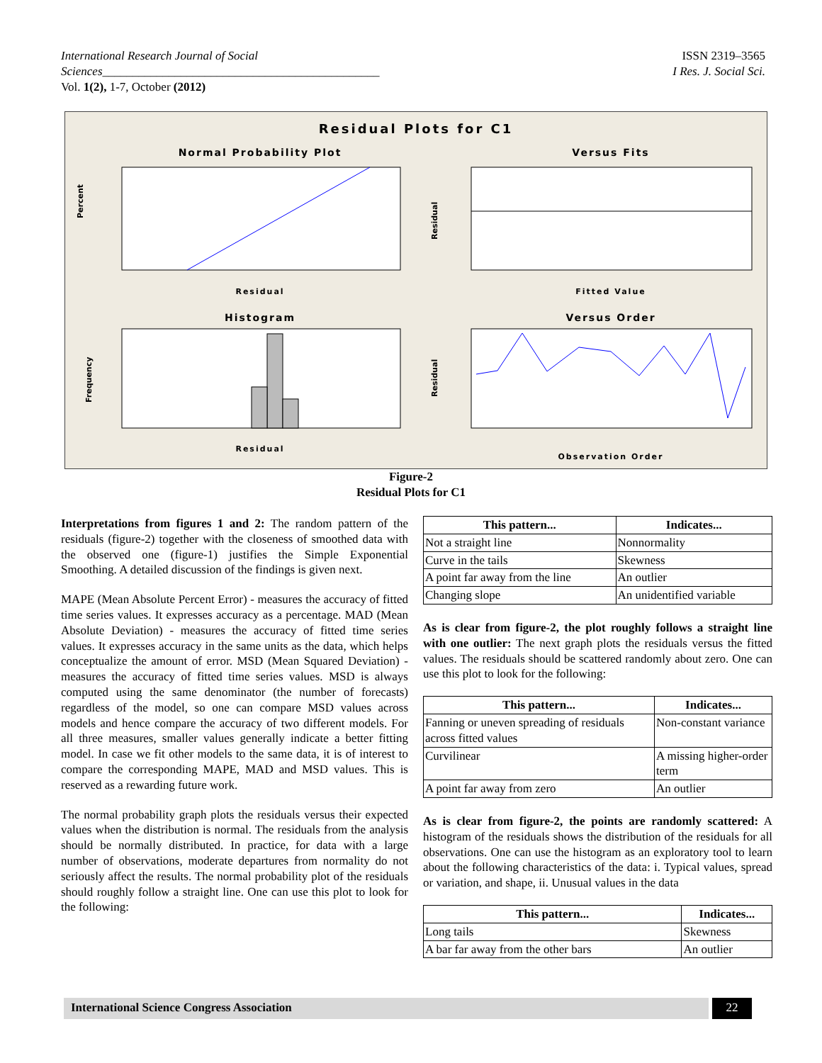ISSN 2319–3565
I Res. J. Social Sci. International Research Journal of Social Sciences______________________________________________
Vol. 1(2), 1-7, October (2012)
Residual Plots for C1
Normal Probability Plot
Versus Fits
Histogram
Versus Order
Residual
Fitted Value
Residual
Observation Order
Percent
Residual
Frequency
Residual
Figure-2
Residual Plots for C1
Interpretations from figures 1 and 2: The random pattern of the residuals (figure-2) together with the closeness of smoothed data with the observed one (figure-1) justifies the Simple Exponential Smoothing. A detailed discussion of the findings is given next.
MAPE (Mean Absolute Percent Error) - measures the accuracy of fitted time series values. It expresses accuracy as a percentage. MAD (Mean Absolute Deviation) - measures the accuracy of fitted time series values. It expresses accuracy in the same units as the data, which helps conceptualize the amount of error. MSD (Mean Squared Deviation) - measures the accuracy of fitted time series values. MSD is always computed using the same denominator (the number of forecasts) regardless of the model, so one can compare MSD values across models and hence compare the accuracy of two different models. For all three measures, smaller values generally indicate a better fitting model. In case we fit other models to the same data, it is of interest to compare the corresponding MAPE, MAD and MSD values. This is reserved as a rewarding future work.
The normal probability graph plots the residuals versus their expected values when the distribution is normal. The residuals from the analysis should be normally distributed. In practice, for data with a large number of observations, moderate departures from normality do not seriously affect the results. The normal probability plot of the residuals should roughly follow a straight line. One can use this plot to look for the following:
| This pattern... | Indicates... |
| --- | --- |
| Not a straight line | Nonnormality |
| Curve in the tails | Skewness |
| A point far away from the line | An outlier |
| Changing slope | An unidentified variable |
As is clear from figure-2, the plot roughly follows a straight line with one outlier: The next graph plots the residuals versus the fitted values. The residuals should be scattered randomly about zero. One can use this plot to look for the following:
| This pattern... | Indicates... |
| --- | --- |
| Fanning or uneven spreading of residuals across fitted values | Non-constant variance |
| Curvilinear | A missing higher-order term |
| A point far away from zero | An outlier |
As is clear from figure-2, the points are randomly scattered: A histogram of the residuals shows the distribution of the residuals for all observations. One can use the histogram as an exploratory tool to learn about the following characteristics of the data: i. Typical values, spread or variation, and shape, ii. Unusual values in the data
| This pattern... | Indicates... |
| --- | --- |
| Long tails | Skewness |
| A bar far away from the other bars | An outlier |
International Science Congress Association 22